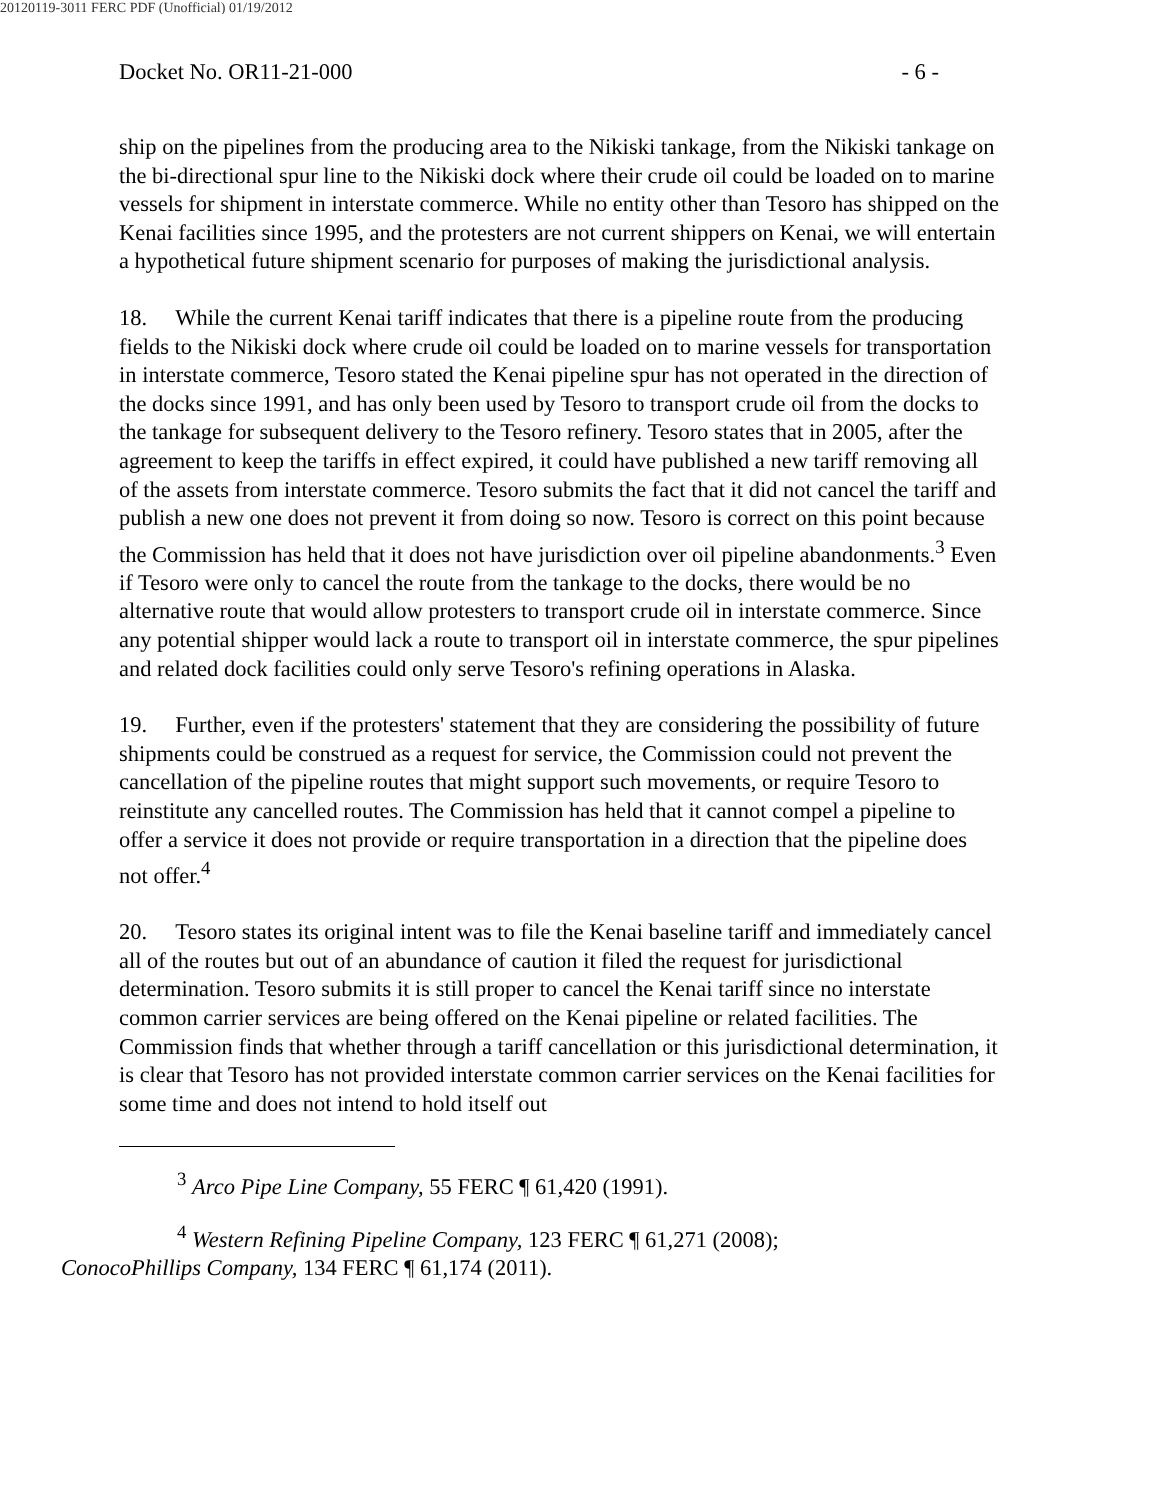20120119-3011 FERC PDF (Unofficial) 01/19/2012
Docket No. OR11-21-000 - 6 -
ship on the pipelines from the producing area to the Nikiski tankage, from the Nikiski tankage on the bi-directional spur line to the Nikiski dock where their crude oil could be loaded on to marine vessels for shipment in interstate commerce. While no entity other than Tesoro has shipped on the Kenai facilities since 1995, and the protesters are not current shippers on Kenai, we will entertain a hypothetical future shipment scenario for purposes of making the jurisdictional analysis.
18. While the current Kenai tariff indicates that there is a pipeline route from the producing fields to the Nikiski dock where crude oil could be loaded on to marine vessels for transportation in interstate commerce, Tesoro stated the Kenai pipeline spur has not operated in the direction of the docks since 1991, and has only been used by Tesoro to transport crude oil from the docks to the tankage for subsequent delivery to the Tesoro refinery. Tesoro states that in 2005, after the agreement to keep the tariffs in effect expired, it could have published a new tariff removing all of the assets from interstate commerce. Tesoro submits the fact that it did not cancel the tariff and publish a new one does not prevent it from doing so now. Tesoro is correct on this point because the Commission has held that it does not have jurisdiction over oil pipeline abandonments.<sup>3</sup> Even if Tesoro were only to cancel the route from the tankage to the docks, there would be no alternative route that would allow protesters to transport crude oil in interstate commerce. Since any potential shipper would lack a route to transport oil in interstate commerce, the spur pipelines and related dock facilities could only serve Tesoro's refining operations in Alaska.
19. Further, even if the protesters' statement that they are considering the possibility of future shipments could be construed as a request for service, the Commission could not prevent the cancellation of the pipeline routes that might support such movements, or require Tesoro to reinstitute any cancelled routes. The Commission has held that it cannot compel a pipeline to offer a service it does not provide or require transportation in a direction that the pipeline does not offer.<sup>4</sup>
20. Tesoro states its original intent was to file the Kenai baseline tariff and immediately cancel all of the routes but out of an abundance of caution it filed the request for jurisdictional determination. Tesoro submits it is still proper to cancel the Kenai tariff since no interstate common carrier services are being offered on the Kenai pipeline or related facilities. The Commission finds that whether through a tariff cancellation or this jurisdictional determination, it is clear that Tesoro has not provided interstate common carrier services on the Kenai facilities for some time and does not intend to hold itself out
<sup>3</sup> Arco Pipe Line Company, 55 FERC ¶ 61,420 (1991).
<sup>4</sup> Western Refining Pipeline Company, 123 FERC ¶ 61,271 (2008);
ConocoPhillips Company, 134 FERC ¶ 61,174 (2011).